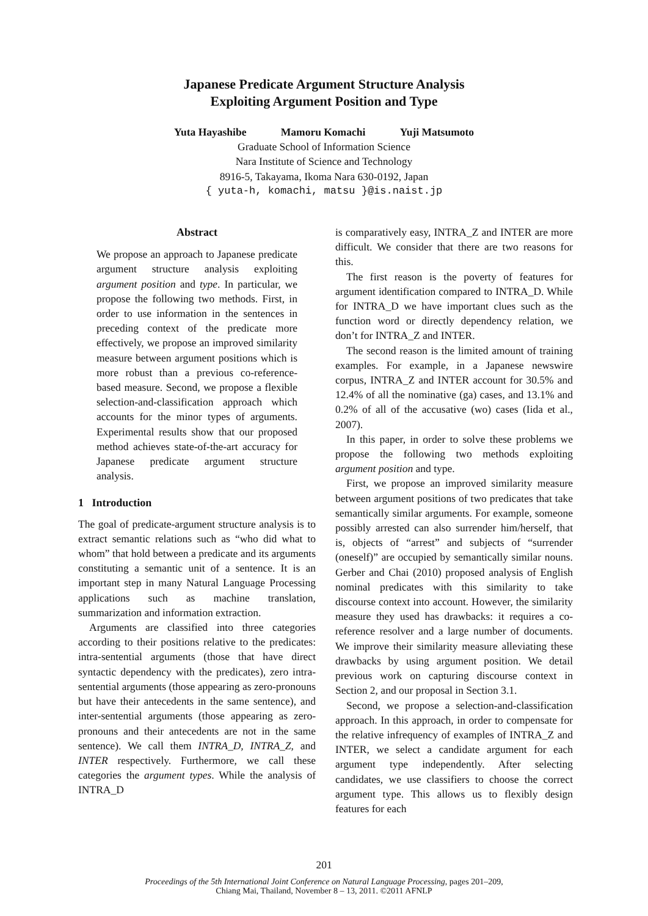Japanese Predicate Argument Structure Analysis
Exploiting Argument Position and Type
Yuta Hayashibe Mamoru Komachi Yuji Matsumoto
Graduate School of Information Science
Nara Institute of Science and Technology
8916-5, Takayama, Ikoma Nara 630-0192, Japan
{ yuta-h, komachi, matsu }@is.naist.jp
Abstract
We propose an approach to Japanese predicate argument structure analysis exploiting argument position and type. In particular, we propose the following two methods. First, in order to use information in the sentences in preceding context of the predicate more effectively, we propose an improved similarity measure between argument positions which is more robust than a previous co-reference-based measure. Second, we propose a flexible selection-and-classification approach which accounts for the minor types of arguments. Experimental results show that our proposed method achieves state-of-the-art accuracy for Japanese predicate argument structure analysis.
1 Introduction
The goal of predicate-argument structure analysis is to extract semantic relations such as “who did what to whom” that hold between a predicate and its arguments constituting a semantic unit of a sentence. It is an important step in many Natural Language Processing applications such as machine translation, summarization and information extraction.
Arguments are classified into three categories according to their positions relative to the predicates: intra-sentential arguments (those that have direct syntactic dependency with the predicates), zero intra-sentential arguments (those appearing as zero-pronouns but have their antecedents in the same sentence), and inter-sentential arguments (those appearing as zero-pronouns and their antecedents are not in the same sentence). We call them INTRA_D, INTRA_Z, and INTER respectively. Furthermore, we call these categories the argument types. While the analysis of INTRA_D
is comparatively easy, INTRA_Z and INTER are more difficult. We consider that there are two reasons for this.
The first reason is the poverty of features for argument identification compared to INTRA_D. While for INTRA_D we have important clues such as the function word or directly dependency relation, we don’t for INTRA_Z and INTER.
The second reason is the limited amount of training examples. For example, in a Japanese newswire corpus, INTRA_Z and INTER account for 30.5% and 12.4% of all the nominative (ga) cases, and 13.1% and 0.2% of all of the accusative (wo) cases (Iida et al., 2007).
In this paper, in order to solve these problems we propose the following two methods exploiting argument position and type.
First, we propose an improved similarity measure between argument positions of two predicates that take semantically similar arguments. For example, someone possibly arrested can also surrender him/herself, that is, objects of “arrest” and subjects of “surrender (oneself)” are occupied by semantically similar nouns. Gerber and Chai (2010) proposed analysis of English nominal predicates with this similarity to take discourse context into account. However, the similarity measure they used has drawbacks: it requires a co-reference resolver and a large number of documents. We improve their similarity measure alleviating these drawbacks by using argument position. We detail previous work on capturing discourse context in Section 2, and our proposal in Section 3.1.
Second, we propose a selection-and-classification approach. In this approach, in order to compensate for the relative infrequency of examples of INTRA_Z and INTER, we select a candidate argument for each argument type independently. After selecting candidates, we use classifiers to choose the correct argument type. This allows us to flexibly design features for each
201
Proceedings of the 5th International Joint Conference on Natural Language Processing, pages 201–209,
Chiang Mai, Thailand, November 8 – 13, 2011. ©2011 AFNLP